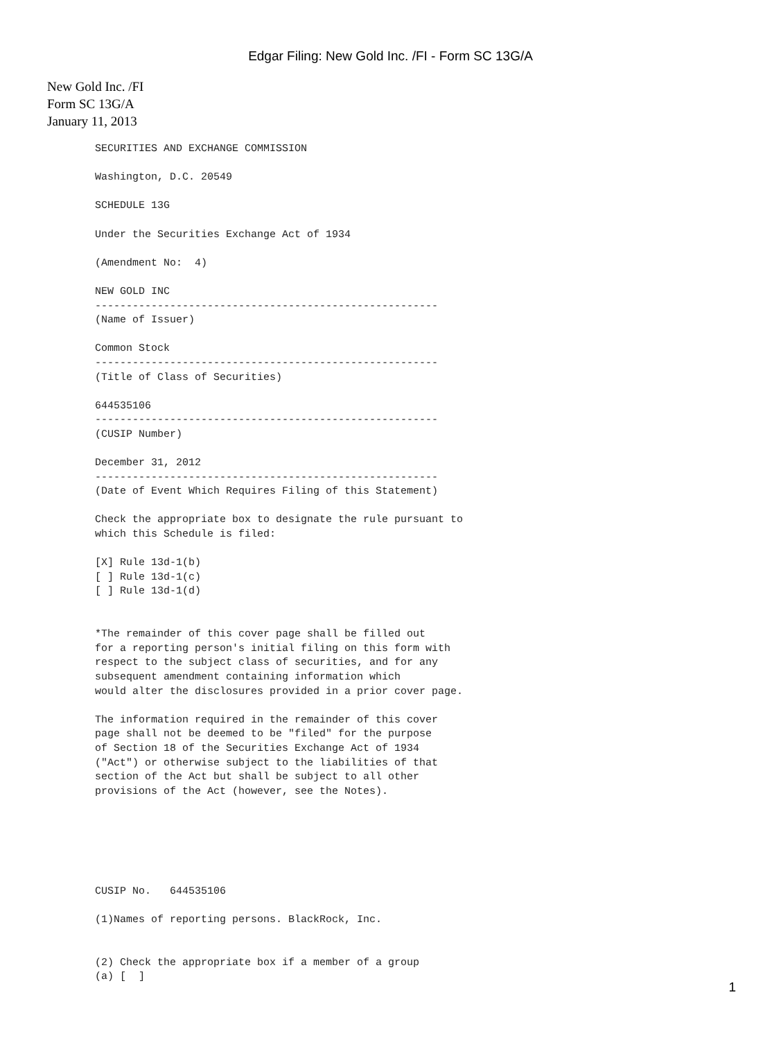Edgar Filing: New Gold Inc. /FI - Form SC 13G/A
New Gold Inc. /FI
Form SC 13G/A
January 11, 2013
SECURITIES AND EXCHANGE COMMISSION

Washington, D.C. 20549

SCHEDULE 13G

Under the Securities Exchange Act of 1934

(Amendment No:  4)

NEW GOLD INC
-------------------------------------------------------
(Name of Issuer)

Common Stock
-------------------------------------------------------
(Title of Class of Securities)

644535106
-------------------------------------------------------
(CUSIP Number)

December 31, 2012
-------------------------------------------------------
(Date of Event Which Requires Filing of this Statement)

Check the appropriate box to designate the rule pursuant to
which this Schedule is filed:

[X] Rule 13d-1(b)
[ ] Rule 13d-1(c)
[ ] Rule 13d-1(d)


*The remainder of this cover page shall be filled out
for a reporting person's initial filing on this form with
respect to the subject class of securities, and for any
subsequent amendment containing information which
would alter the disclosures provided in a prior cover page.

The information required in the remainder of this cover
page shall not be deemed to be "filed" for the purpose
of Section 18 of the Securities Exchange Act of 1934
("Act") or otherwise subject to the liabilities of that
section of the Act but shall be subject to all other
provisions of the Act (however, see the Notes).






CUSIP No.   644535106

(1)Names of reporting persons. BlackRock, Inc.


(2) Check the appropriate box if a member of a group
(a) [  ]
1